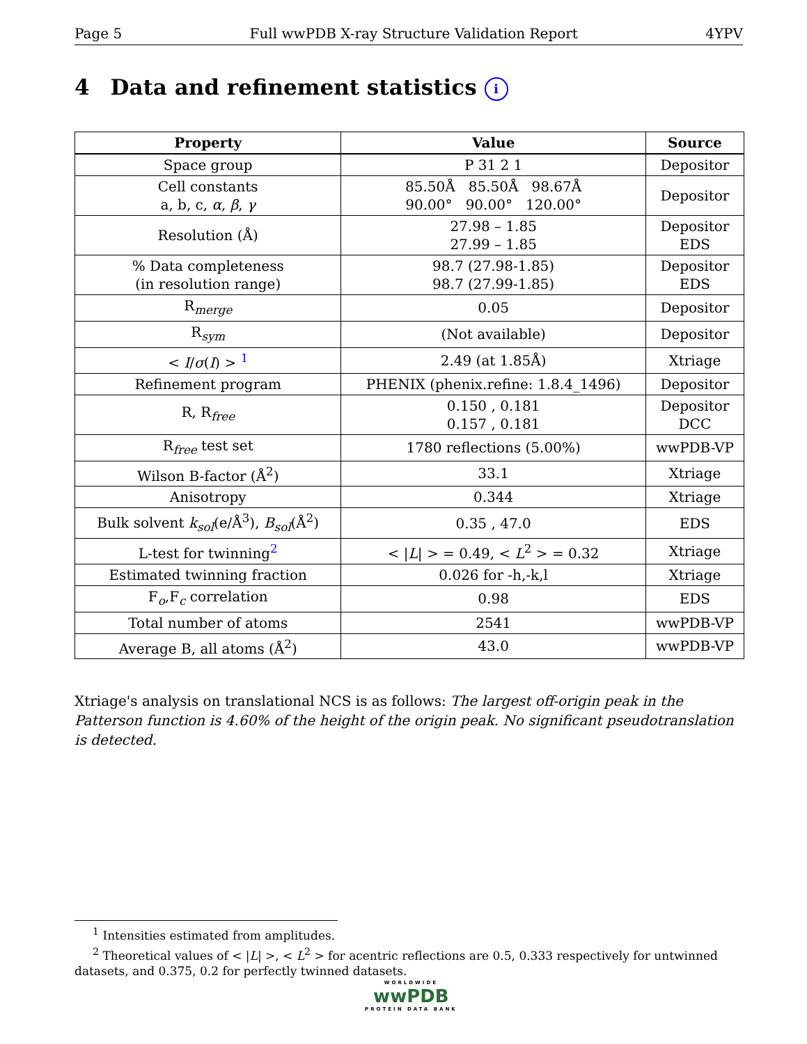Page 5 Full wwPDB X-ray Structure Validation Report 4YPV
4 Data and refinement statistics i
| Property | Value | Source |
| --- | --- | --- |
| Space group | P 31 2 1 | Depositor |
| Cell constants a, b, c, α , β , γ | 85.50Å 85.50Å 98.67Å 90.00° 90.00° 120.00° | Depositor |
| Resolution (Å) | 27.98 – 1.85 27.99 – 1.85 | Depositor EDS |
| % Data completeness (in resolution range) | 98.7 (27.98-1.85) 98.7 (27.99-1.85) | Depositor EDS |
| R<sub>merge</sub> | 0.05 | Depositor |
| R<sub>sym</sub> | (Not available) | Depositor |
| < I / σ ( I ) > <sup>1</sup> | 2.49 (at 1.85Å) | Xtriage |
| Refinement program | PHENIX (phenix.refine: 1.8.4_1496) | Depositor |
| R, R<sub>free</sub> | 0.150 , 0.181 0.157 , 0.181 | Depositor DCC |
| R<sub>free</sub> test set | 1780 reflections (5.00%) | wwPDB-VP |
| Wilson B-factor (Å<sup>2</sup>) | 33.1 | Xtriage |
| Anisotropy | 0.344 | Xtriage |
| Bulk solvent k<sub>sol</sub> (e/Å<sup>3</sup>), B<sub>sol</sub> (Å<sup>2</sup>) | 0.35 , 47.0 | EDS |
| L-test for twinning<sup>2</sup> | < / L / > = 0.49, < L<sup>2</sup> > = 0.32 | Xtriage |
| Estimated twinning fraction | 0.026 for -h,-k,l | Xtriage |
| F<sub>o</sub>,F<sub>c</sub> correlation | 0.98 | EDS |
| Total number of atoms | 2541 | wwPDB-VP |
| Average B, all atoms (Å<sup>2</sup>) | 43.0 | wwPDB-VP |
Xtriage's analysis on translational NCS is as follows: The largest off-origin peak in the Patterson function is 4.60% of the height of the origin peak. No significant pseudotranslation is detected.
<sup>1</sup> Intensities estimated from amplitudes.
<sup>2</sup> Theoretical values of < |L| >, < L<sup>2</sup> > for acentric reflections are 0.5, 0.333 respectively for untwinned datasets, and 0.375, 0.2 for perfectly twinned datasets.
WORLDWIDE
wwPDB
PROTEIN DATA BANK